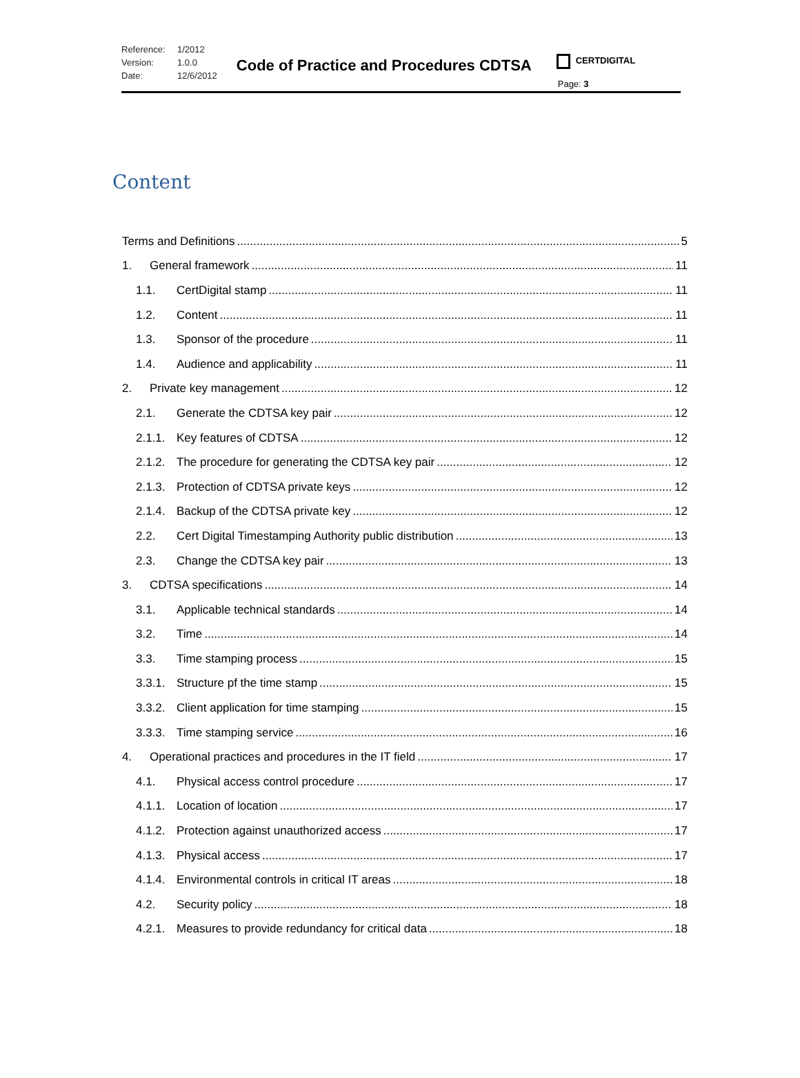Reference: 1/2012
Version: 1.0.0
Date: 12/6/2012
Code of Practice and Procedures CDTSA
CERTDIGITAL
Page: 3
Content
Terms and Definitions 5
1. General framework 11
1.1. CertDigital stamp 11
1.2. Content 11
1.3. Sponsor of the procedure 11
1.4. Audience and applicability 11
2. Private key management 12
2.1. Generate the CDTSA key pair 12
2.1.1. Key features of CDTSA 12
2.1.2. The procedure for generating the CDTSA key pair 12
2.1.3. Protection of CDTSA private keys 12
2.1.4. Backup of the CDTSA private key 12
2.2. Cert Digital Timestamping Authority public distribution 13
2.3. Change the CDTSA key pair 13
3. CDTSA specifications 14
3.1. Applicable technical standards 14
3.2. Time 14
3.3. Time stamping process 15
3.3.1. Structure pf the time stamp 15
3.3.2. Client application for time stamping 15
3.3.3. Time stamping service 16
4. Operational practices and procedures in the IT field 17
4.1. Physical access control procedure 17
4.1.1. Location of location 17
4.1.2. Protection against unauthorized access 17
4.1.3. Physical access 17
4.1.4. Environmental controls in critical IT areas 18
4.2. Security policy 18
4.2.1. Measures to provide redundancy for critical data 18